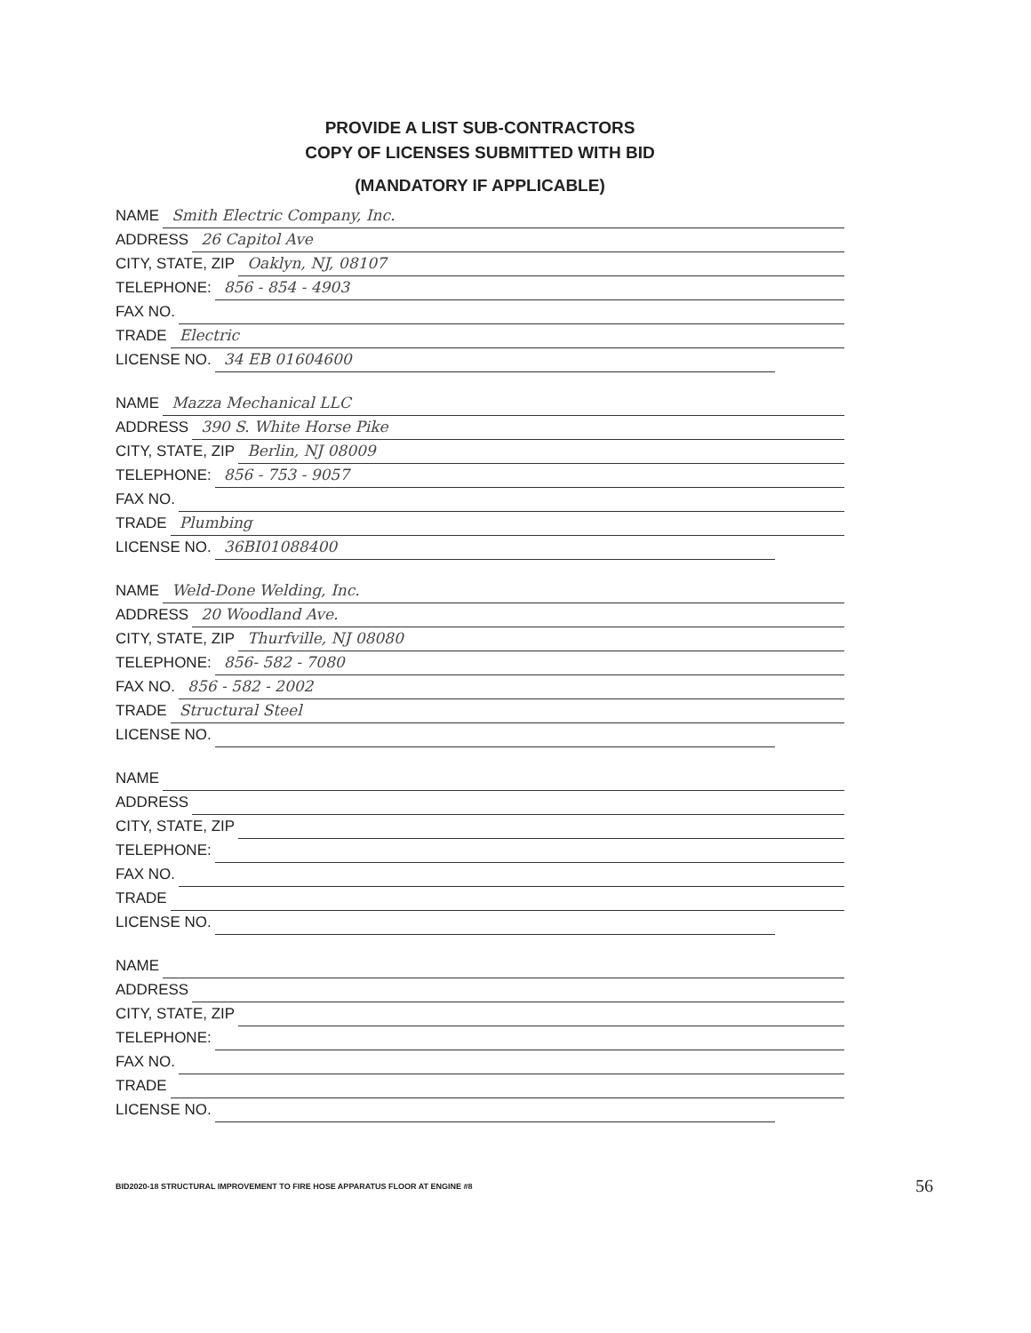PROVIDE A LIST SUB-CONTRACTORS
COPY OF LICENSES SUBMITTED WITH BID
(MANDATORY IF APPLICABLE)
NAME Smith Electric Company, Inc.
ADDRESS 26 Capitol Ave
CITY, STATE, ZIP Oaklyn, NJ, 08107
TELEPHONE: 856 - 854 - 4903
FAX NO.
TRADE Electric
LICENSE NO. 34 EB 01604600
NAME Mazza Mechanical LLC
ADDRESS 390 S. White Horse Pike
CITY, STATE, ZIP Berlin, NJ 08009
TELEPHONE: 856 - 753 - 9057
FAX NO.
TRADE Plumbing
LICENSE NO. 36BI01088400
NAME Weld-Done Welding, Inc.
ADDRESS 20 Woodland Ave.
CITY, STATE, ZIP Thurfville, NJ 08080
TELEPHONE: 856- 582 - 7080
FAX NO. 856 - 582 - 2002
TRADE Structural Steel
LICENSE NO.
NAME
ADDRESS
CITY, STATE, ZIP
TELEPHONE:
FAX NO.
TRADE
LICENSE NO.
NAME
ADDRESS
CITY, STATE, ZIP
TELEPHONE:
FAX NO.
TRADE
LICENSE NO.
BID2020-18 STRUCTURAL IMPROVEMENT TO FIRE HOSE APPARATUS FLOOR AT ENGINE #8 56